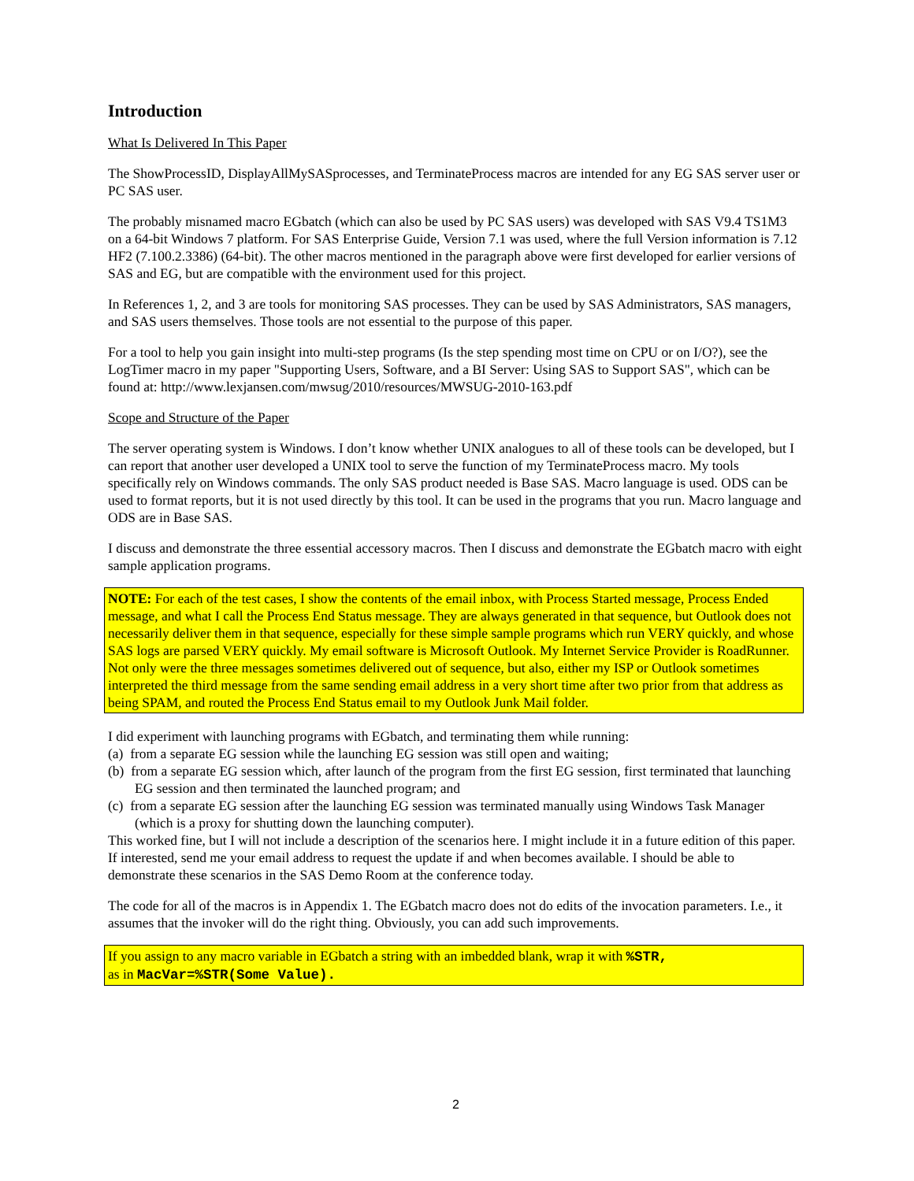Introduction
What Is Delivered In This Paper
The ShowProcessID, DisplayAllMySASprocesses, and TerminateProcess macros are intended for any EG SAS server user or PC SAS user.
The probably misnamed macro EGbatch (which can also be used by PC SAS users) was developed with SAS V9.4 TS1M3 on a 64-bit Windows 7 platform. For SAS Enterprise Guide, Version 7.1 was used, where the full Version information is 7.12 HF2 (7.100.2.3386) (64-bit). The other macros mentioned in the paragraph above were first developed for earlier versions of SAS and EG, but are compatible with the environment used for this project.
In References 1, 2, and 3 are tools for monitoring SAS processes. They can be used by SAS Administrators, SAS managers, and SAS users themselves. Those tools are not essential to the purpose of this paper.
For a tool to help you gain insight into multi-step programs (Is the step spending most time on CPU or on I/O?), see the LogTimer macro in my paper "Supporting Users, Software, and a BI Server: Using SAS to Support SAS", which can be found at: http://www.lexjansen.com/mwsug/2010/resources/MWSUG-2010-163.pdf
Scope and Structure of the Paper
The server operating system is Windows. I don’t know whether UNIX analogues to all of these tools can be developed, but I can report that another user developed a UNIX tool to serve the function of my TerminateProcess macro. My tools specifically rely on Windows commands. The only SAS product needed is Base SAS. Macro language is used. ODS can be used to format reports, but it is not used directly by this tool. It can be used in the programs that you run. Macro language and ODS are in Base SAS.
I discuss and demonstrate the three essential accessory macros. Then I discuss and demonstrate the EGbatch macro with eight sample application programs.
NOTE: For each of the test cases, I show the contents of the email inbox, with Process Started message, Process Ended message, and what I call the Process End Status message. They are always generated in that sequence, but Outlook does not necessarily deliver them in that sequence, especially for these simple sample programs which run VERY quickly, and whose SAS logs are parsed VERY quickly. My email software is Microsoft Outlook. My Internet Service Provider is RoadRunner. Not only were the three messages sometimes delivered out of sequence, but also, either my ISP or Outlook sometimes interpreted the third message from the same sending email address in a very short time after two prior from that address as being SPAM, and routed the Process End Status email to my Outlook Junk Mail folder.
I did experiment with launching programs with EGbatch, and terminating them while running:
(a) from a separate EG session while the launching EG session was still open and waiting;
(b) from a separate EG session which, after launch of the program from the first EG session, first terminated that launching EG session and then terminated the launched program; and
(c) from a separate EG session after the launching EG session was terminated manually using Windows Task Manager (which is a proxy for shutting down the launching computer).
This worked fine, but I will not include a description of the scenarios here. I might include it in a future edition of this paper. If interested, send me your email address to request the update if and when becomes available. I should be able to demonstrate these scenarios in the SAS Demo Room at the conference today.
The code for all of the macros is in Appendix 1. The EGbatch macro does not do edits of the invocation parameters. I.e., it assumes that the invoker will do the right thing. Obviously, you can add such improvements.
If you assign to any macro variable in EGbatch a string with an imbedded blank, wrap it with %STR,
as in MacVar=%STR(Some Value).
2